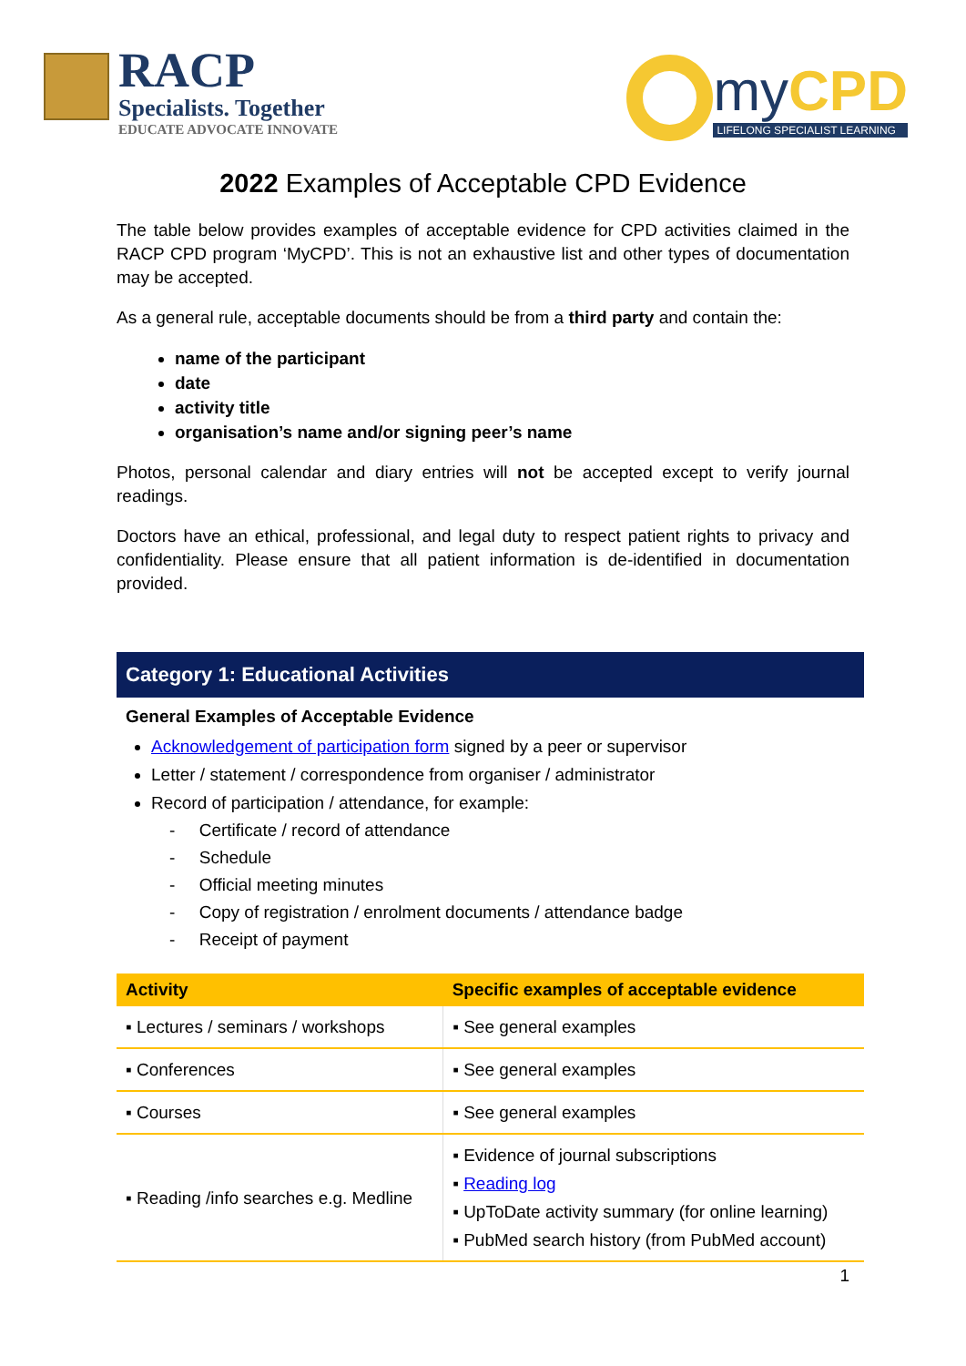RACP
Specialists. Together
EDUCATE ADVOCATE INNOVATE
myCPD
LIFELONG SPECIALIST LEARNING
2022 Examples of Acceptable CPD Evidence
The table below provides examples of acceptable evidence for CPD activities claimed in the RACP CPD program ‘MyCPD’. This is not an exhaustive list and other types of documentation may be accepted.
As a general rule, acceptable documents should be from a third party and contain the:
name of the participant
date
activity title
organisation’s name and/or signing peer’s name
Photos, personal calendar and diary entries will not be accepted except to verify journal readings.
Doctors have an ethical, professional, and legal duty to respect patient rights to privacy and confidentiality. Please ensure that all patient information is de-identified in documentation provided.
Category 1: Educational Activities
General Examples of Acceptable Evidence
Acknowledgement of participation form signed by a peer or supervisor
Letter / statement / correspondence from organiser / administrator
Record of participation / attendance, for example:
- Certificate / record of attendance
- Schedule
- Official meeting minutes
- Copy of registration / enrolment documents / attendance badge
- Receipt of payment
| Activity | Specific examples of acceptable evidence |
| --- | --- |
| ▪ Lectures / seminars / workshops | ▪ See general examples |
| ▪ Conferences | ▪ See general examples |
| ▪ Courses | ▪ See general examples |
| ▪ Reading /info searches e.g. Medline | ▪ Evidence of journal subscriptions ▪ Reading log ▪ UpToDate activity summary (for online learning) ▪ PubMed search history (from PubMed account) |
1